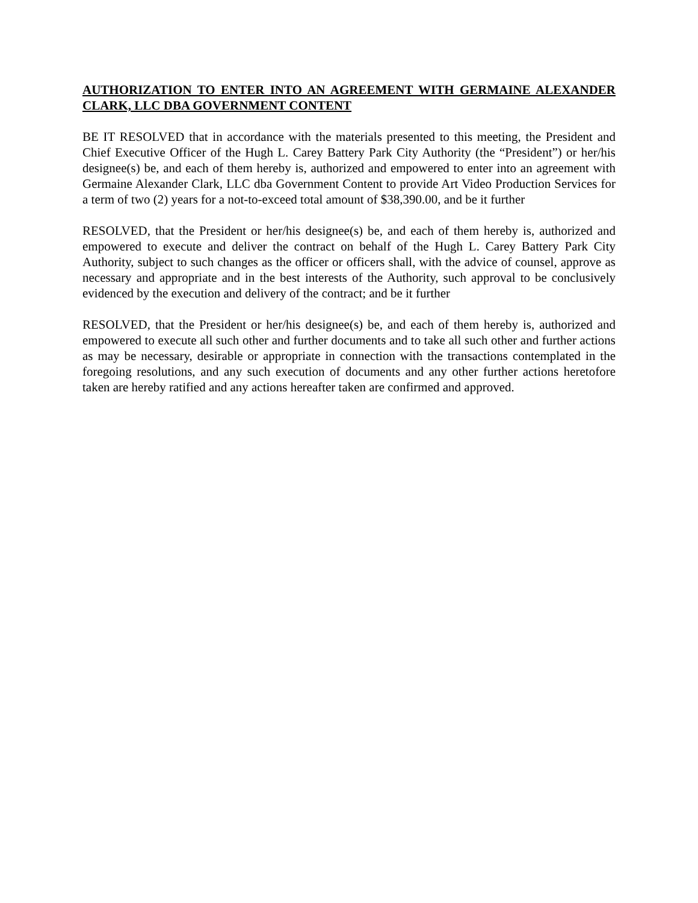AUTHORIZATION TO ENTER INTO AN AGREEMENT WITH GERMAINE ALEXANDER CLARK, LLC DBA GOVERNMENT CONTENT
BE IT RESOLVED that in accordance with the materials presented to this meeting, the President and Chief Executive Officer of the Hugh L. Carey Battery Park City Authority (the “President”) or her/his designee(s) be, and each of them hereby is, authorized and empowered to enter into an agreement with Germaine Alexander Clark, LLC dba Government Content to provide Art Video Production Services for a term of two (2) years for a not-to-exceed total amount of $38,390.00, and be it further
RESOLVED, that the President or her/his designee(s) be, and each of them hereby is, authorized and empowered to execute and deliver the contract on behalf of the Hugh L. Carey Battery Park City Authority, subject to such changes as the officer or officers shall, with the advice of counsel, approve as necessary and appropriate and in the best interests of the Authority, such approval to be conclusively evidenced by the execution and delivery of the contract; and be it further
RESOLVED, that the President or her/his designee(s) be, and each of them hereby is, authorized and empowered to execute all such other and further documents and to take all such other and further actions as may be necessary, desirable or appropriate in connection with the transactions contemplated in the foregoing resolutions, and any such execution of documents and any other further actions heretofore taken are hereby ratified and any actions hereafter taken are confirmed and approved.